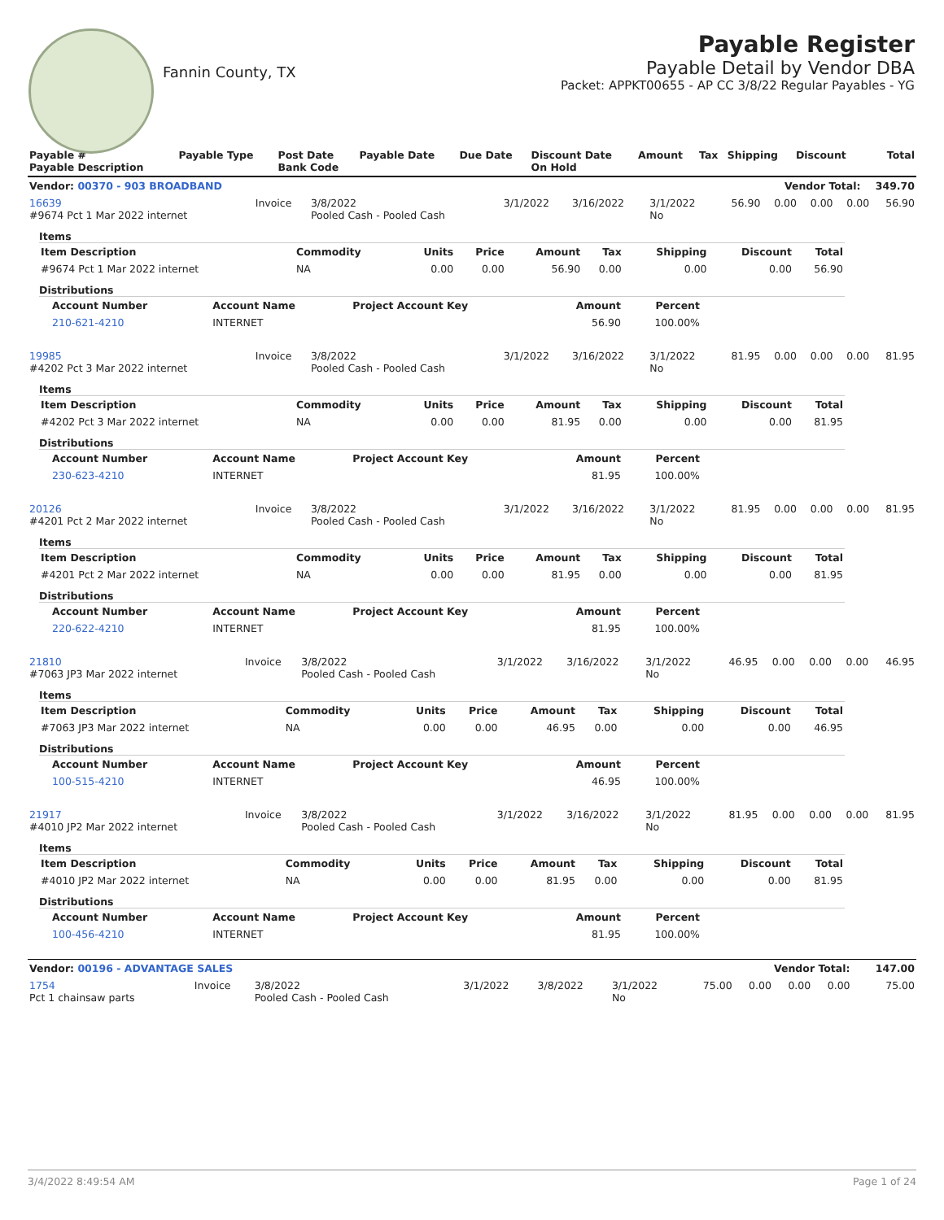Fannin County, TX
Payable Register
Payable Detail by Vendor DBA
Packet: APPKT00655 - AP CC 3/8/22 Regular Payables - YG
| Payable # Payable Description | Payable Type | Post Date Bank Code | Payable Date | Due Date | Discount Date On Hold | Amount | Tax | Shipping | Discount | Total |
| --- | --- | --- | --- | --- | --- | --- | --- | --- | --- | --- |
| Vendor: 00370 - 903 BROADBAND | | | | | | Vendor Total: | | | | 349.70 |
| 16639 #9674 Pct 1 Mar 2022 internet | Invoice | 3/8/2022 Pooled Cash - Pooled Cash | 3/1/2022 | 3/16/2022 | 3/1/2022 No | 56.90 | 0.00 | 0.00 | 0.00 | 56.90 |
Items
| Item Description | Commodity | Units | Price | Amount | Tax | Shipping | Discount | Total |
| --- | --- | --- | --- | --- | --- | --- | --- | --- |
| #9674 Pct 1 Mar 2022 internet | NA | 0.00 | 0.00 | 56.90 | 0.00 | 0.00 | 0.00 | 56.90 |
Distributions
| Account Number | Account Name | Project Account Key | Amount | Percent |
| --- | --- | --- | --- | --- |
| 210-621-4210 | INTERNET | | 56.90 | 100.00% |
| 19985 #4202 Pct 3 Mar 2022 internet | Invoice | 3/8/2022 Pooled Cash - Pooled Cash | 3/1/2022 | 3/16/2022 | 3/1/2022 No | 81.95 | 0.00 | 0.00 | 0.00 | 81.95 |
Items
| Item Description | Commodity | Units | Price | Amount | Tax | Shipping | Discount | Total |
| --- | --- | --- | --- | --- | --- | --- | --- | --- |
| #4202 Pct 3 Mar 2022 internet | NA | 0.00 | 0.00 | 81.95 | 0.00 | 0.00 | 0.00 | 81.95 |
Distributions
| Account Number | Account Name | Project Account Key | Amount | Percent |
| --- | --- | --- | --- | --- |
| 230-623-4210 | INTERNET | | 81.95 | 100.00% |
| 20126 #4201 Pct 2 Mar 2022 internet | Invoice | 3/8/2022 Pooled Cash - Pooled Cash | 3/1/2022 | 3/16/2022 | 3/1/2022 No | 81.95 | 0.00 | 0.00 | 0.00 | 81.95 |
Items
| Item Description | Commodity | Units | Price | Amount | Tax | Shipping | Discount | Total |
| --- | --- | --- | --- | --- | --- | --- | --- | --- |
| #4201 Pct 2 Mar 2022 internet | NA | 0.00 | 0.00 | 81.95 | 0.00 | 0.00 | 0.00 | 81.95 |
Distributions
| Account Number | Account Name | Project Account Key | Amount | Percent |
| --- | --- | --- | --- | --- |
| 220-622-4210 | INTERNET | | 81.95 | 100.00% |
| 21810 #7063 JP3 Mar 2022 internet | Invoice | 3/8/2022 Pooled Cash - Pooled Cash | 3/1/2022 | 3/16/2022 | 3/1/2022 No | 46.95 | 0.00 | 0.00 | 0.00 | 46.95 |
Items
| Item Description | Commodity | Units | Price | Amount | Tax | Shipping | Discount | Total |
| --- | --- | --- | --- | --- | --- | --- | --- | --- |
| #7063 JP3 Mar 2022 internet | NA | 0.00 | 0.00 | 46.95 | 0.00 | 0.00 | 0.00 | 46.95 |
Distributions
| Account Number | Account Name | Project Account Key | Amount | Percent |
| --- | --- | --- | --- | --- |
| 100-515-4210 | INTERNET | | 46.95 | 100.00% |
| 21917 #4010 JP2 Mar 2022 internet | Invoice | 3/8/2022 Pooled Cash - Pooled Cash | 3/1/2022 | 3/16/2022 | 3/1/2022 No | 81.95 | 0.00 | 0.00 | 0.00 | 81.95 |
Items
| Item Description | Commodity | Units | Price | Amount | Tax | Shipping | Discount | Total |
| --- | --- | --- | --- | --- | --- | --- | --- | --- |
| #4010 JP2 Mar 2022 internet | NA | 0.00 | 0.00 | 81.95 | 0.00 | 0.00 | 0.00 | 81.95 |
Distributions
| Account Number | Account Name | Project Account Key | Amount | Percent |
| --- | --- | --- | --- | --- |
| 100-456-4210 | INTERNET | | 81.95 | 100.00% |
| Vendor: 00196 - ADVANTAGE SALES | | | | | | Vendor Total: | | | | 147.00 |
| --- | --- | --- | --- | --- | --- | --- | --- | --- | --- | --- |
| 1754 Pct 1 chainsaw parts | Invoice | 3/8/2022 Pooled Cash - Pooled Cash | 3/1/2022 | 3/8/2022 | 3/1/2022 No | 75.00 | 0.00 | 0.00 | 0.00 | 75.00 |
3/4/2022 8:49:54 AM Page 1 of 24